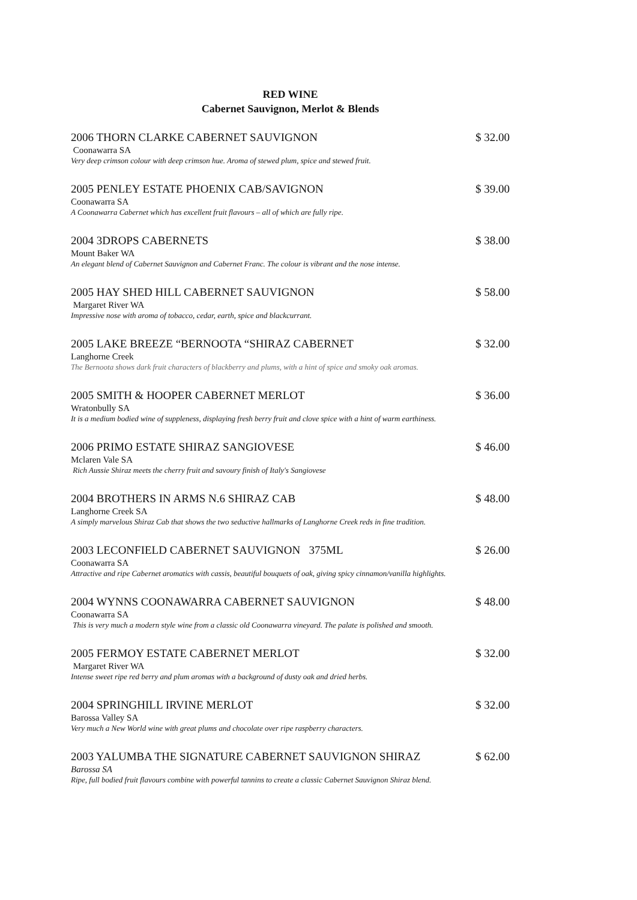RED WINE
Cabernet Sauvignon, Merlot & Blends
2006 THORN CLARKE CABERNET SAUVIGNON $ 32.00
Coonawarra SA
Very deep crimson colour with deep crimson hue. Aroma of stewed plum, spice and stewed fruit.
2005 PENLEY ESTATE PHOENIX CAB/SAVIGNON $ 39.00
Coonawarra SA
A Coonawarra Cabernet which has excellent fruit flavours – all of which are fully ripe.
2004 3DROPS CABERNETS $ 38.00
Mount Baker WA
An elegant blend of Cabernet Sauvignon and Cabernet Franc. The colour is vibrant and the nose intense.
2005 HAY SHED HILL CABERNET SAUVIGNON $ 58.00
Margaret River WA
Impressive nose with aroma of tobacco, cedar, earth, spice and blackcurrant.
2005 LAKE BREEZE “BERNOOTA “SHIRAZ CABERNET $ 32.00
Langhorne Creek
The Bernoota shows dark fruit characters of blackberry and plums, with a hint of spice and smoky oak aromas.
2005 SMITH & HOOPER CABERNET MERLOT $ 36.00
Wratonbully SA
It is a medium bodied wine of suppleness, displaying fresh berry fruit and clove spice with a hint of warm earthiness.
2006 PRIMO ESTATE SHIRAZ SANGIOVESE $ 46.00
Mclaren Vale SA
Rich Aussie Shiraz meets the cherry fruit and savoury finish of Italy's Sangiovese
2004 BROTHERS IN ARMS N.6 SHIRAZ CAB $ 48.00
Langhorne Creek SA
A simply marvelous Shiraz Cab that shows the two seductive hallmarks of Langhorne Creek reds in fine tradition.
2003 LECONFIELD CABERNET SAUVIGNON 375ML $ 26.00
Coonawarra SA
Attractive and ripe Cabernet aromatics with cassis, beautiful bouquets of oak, giving spicy cinnamon/vanilla highlights.
2004 WYNNS COONAWARRA CABERNET SAUVIGNON $ 48.00
Coonawarra SA
This is very much a modern style wine from a classic old Coonawarra vineyard. The palate is polished and smooth.
2005 FERMOY ESTATE CABERNET MERLOT $ 32.00
Margaret River WA
Intense sweet ripe red berry and plum aromas with a background of dusty oak and dried herbs.
2004 SPRINGHILL IRVINE MERLOT $ 32.00
Barossa Valley SA
Very much a New World wine with great plums and chocolate over ripe raspberry characters.
2003 YALUMBA THE SIGNATURE CABERNET SAUVIGNON SHIRAZ $ 62.00
Barossa SA
Ripe, full bodied fruit flavours combine with powerful tannins to create a classic Cabernet Sauvignon Shiraz blend.